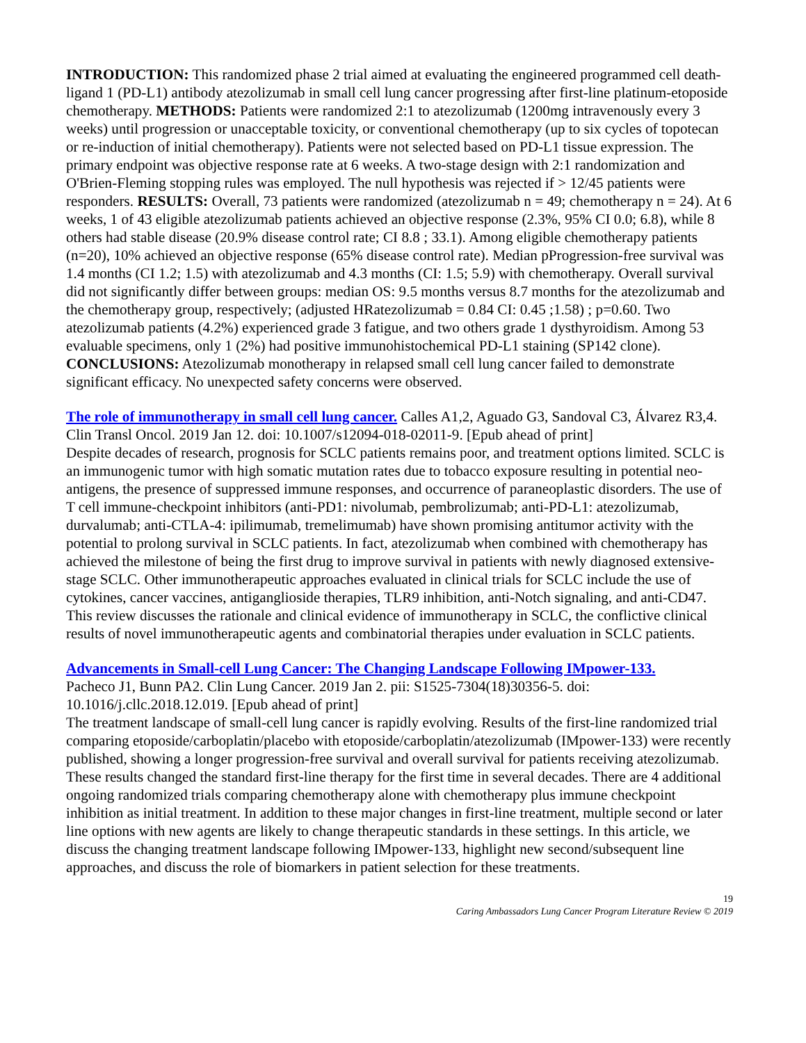INTRODUCTION: This randomized phase 2 trial aimed at evaluating the engineered programmed cell death-ligand 1 (PD-L1) antibody atezolizumab in small cell lung cancer progressing after first-line platinum-etoposide chemotherapy. METHODS: Patients were randomized 2:1 to atezolizumab (1200mg intravenously every 3 weeks) until progression or unacceptable toxicity, or conventional chemotherapy (up to six cycles of topotecan or re-induction of initial chemotherapy). Patients were not selected based on PD-L1 tissue expression. The primary endpoint was objective response rate at 6 weeks. A two-stage design with 2:1 randomization and O'Brien-Fleming stopping rules was employed. The null hypothesis was rejected if > 12/45 patients were responders. RESULTS: Overall, 73 patients were randomized (atezolizumab n = 49; chemotherapy n = 24). At 6 weeks, 1 of 43 eligible atezolizumab patients achieved an objective response (2.3%, 95% CI 0.0; 6.8), while 8 others had stable disease (20.9% disease control rate; CI 8.8 ; 33.1). Among eligible chemotherapy patients (n=20), 10% achieved an objective response (65% disease control rate). Median pProgression-free survival was 1.4 months (CI 1.2; 1.5) with atezolizumab and 4.3 months (CI: 1.5; 5.9) with chemotherapy. Overall survival did not significantly differ between groups: median OS: 9.5 months versus 8.7 months for the atezolizumab and the chemotherapy group, respectively; (adjusted HRatezolizumab = 0.84 CI: 0.45 ;1.58) ; p=0.60. Two atezolizumab patients (4.2%) experienced grade 3 fatigue, and two others grade 1 dysthyroidism. Among 53 evaluable specimens, only 1 (2%) had positive immunohistochemical PD-L1 staining (SP142 clone). CONCLUSIONS: Atezolizumab monotherapy in relapsed small cell lung cancer failed to demonstrate significant efficacy. No unexpected safety concerns were observed.
The role of immunotherapy in small cell lung cancer. Calles A1,2, Aguado G3, Sandoval C3, Álvarez R3,4. Clin Transl Oncol. 2019 Jan 12. doi: 10.1007/s12094-018-02011-9. [Epub ahead of print]
Despite decades of research, prognosis for SCLC patients remains poor, and treatment options limited. SCLC is an immunogenic tumor with high somatic mutation rates due to tobacco exposure resulting in potential neo-antigens, the presence of suppressed immune responses, and occurrence of paraneoplastic disorders. The use of T cell immune-checkpoint inhibitors (anti-PD1: nivolumab, pembrolizumab; anti-PD-L1: atezolizumab, durvalumab; anti-CTLA-4: ipilimumab, tremelimumab) have shown promising antitumor activity with the potential to prolong survival in SCLC patients. In fact, atezolizumab when combined with chemotherapy has achieved the milestone of being the first drug to improve survival in patients with newly diagnosed extensive-stage SCLC. Other immunotherapeutic approaches evaluated in clinical trials for SCLC include the use of cytokines, cancer vaccines, antiganglioside therapies, TLR9 inhibition, anti-Notch signaling, and anti-CD47. This review discusses the rationale and clinical evidence of immunotherapy in SCLC, the conflictive clinical results of novel immunotherapeutic agents and combinatorial therapies under evaluation in SCLC patients.
Advancements in Small-cell Lung Cancer: The Changing Landscape Following IMpower-133.
Pacheco J1, Bunn PA2. Clin Lung Cancer. 2019 Jan 2. pii: S1525-7304(18)30356-5. doi: 10.1016/j.cllc.2018.12.019. [Epub ahead of print]
The treatment landscape of small-cell lung cancer is rapidly evolving. Results of the first-line randomized trial comparing etoposide/carboplatin/placebo with etoposide/carboplatin/atezolizumab (IMpower-133) were recently published, showing a longer progression-free survival and overall survival for patients receiving atezolizumab. These results changed the standard first-line therapy for the first time in several decades. There are 4 additional ongoing randomized trials comparing chemotherapy alone with chemotherapy plus immune checkpoint inhibition as initial treatment. In addition to these major changes in first-line treatment, multiple second or later line options with new agents are likely to change therapeutic standards in these settings. In this article, we discuss the changing treatment landscape following IMpower-133, highlight new second/subsequent line approaches, and discuss the role of biomarkers in patient selection for these treatments.
19
Caring Ambassadors Lung Cancer Program Literature Review © 2019